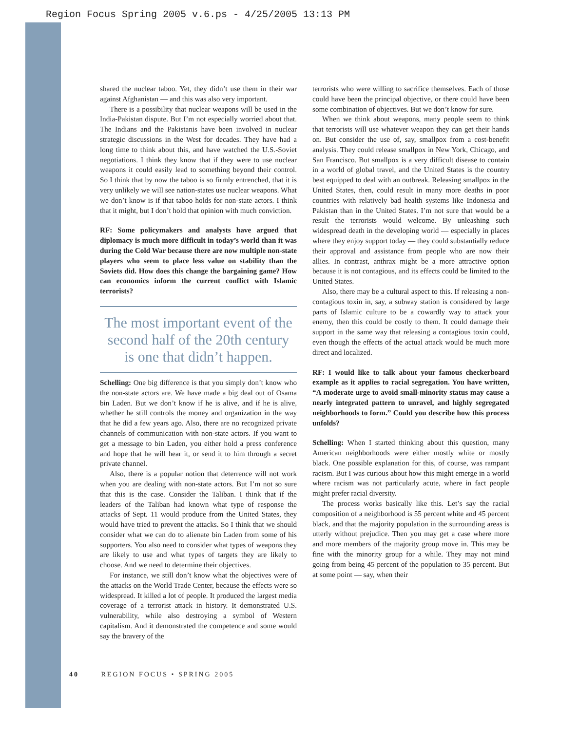Region Focus Spring 2005 v.6.ps - 4/25/2005 13:13 PM
shared the nuclear taboo. Yet, they didn’t use them in their war against Afghanistan — and this was also very important.
There is a possibility that nuclear weapons will be used in the India-Pakistan dispute. But I’m not especially worried about that. The Indians and the Pakistanis have been involved in nuclear strategic discussions in the West for decades. They have had a long time to think about this, and have watched the U.S.-Soviet negotiations. I think they know that if they were to use nuclear weapons it could easily lead to something beyond their control. So I think that by now the taboo is so firmly entrenched, that it is very unlikely we will see nation-states use nuclear weapons. What we don’t know is if that taboo holds for non-state actors. I think that it might, but I don’t hold that opinion with much conviction.
RF: Some policymakers and analysts have argued that diplomacy is much more difficult in today’s world than it was during the Cold War because there are now multiple non-state players who seem to place less value on stability than the Soviets did. How does this change the bargaining game? How can economics inform the current conflict with Islamic terrorists?
The most important event of the second half of the 20th century is one that didn’t happen.
Schelling: One big difference is that you simply don’t know who the non-state actors are. We have made a big deal out of Osama bin Laden. But we don’t know if he is alive, and if he is alive, whether he still controls the money and organization in the way that he did a few years ago. Also, there are no recognized private channels of communication with non-state actors. If you want to get a message to bin Laden, you either hold a press conference and hope that he will hear it, or send it to him through a secret private channel.
Also, there is a popular notion that deterrence will not work when you are dealing with non-state actors. But I’m not so sure that this is the case. Consider the Taliban. I think that if the leaders of the Taliban had known what type of response the attacks of Sept. 11 would produce from the United States, they would have tried to prevent the attacks. So I think that we should consider what we can do to alienate bin Laden from some of his supporters. You also need to consider what types of weapons they are likely to use and what types of targets they are likely to choose. And we need to determine their objectives.
For instance, we still don’t know what the objectives were of the attacks on the World Trade Center, because the effects were so widespread. It killed a lot of people. It produced the largest media coverage of a terrorist attack in history. It demonstrated U.S. vulnerability, while also destroying a symbol of Western capitalism. And it demonstrated the competence and some would say the bravery of the
terrorists who were willing to sacrifice themselves. Each of those could have been the principal objective, or there could have been some combination of objectives. But we don’t know for sure.
When we think about weapons, many people seem to think that terrorists will use whatever weapon they can get their hands on. But consider the use of, say, smallpox from a cost-benefit analysis. They could release smallpox in New York, Chicago, and San Francisco. But smallpox is a very difficult disease to contain in a world of global travel, and the United States is the country best equipped to deal with an outbreak. Releasing smallpox in the United States, then, could result in many more deaths in poor countries with relatively bad health systems like Indonesia and Pakistan than in the United States. I’m not sure that would be a result the terrorists would welcome. By unleashing such widespread death in the developing world — especially in places where they enjoy support today — they could substantially reduce their approval and assistance from people who are now their allies. In contrast, anthrax might be a more attractive option because it is not contagious, and its effects could be limited to the United States.
Also, there may be a cultural aspect to this. If releasing a non-contagious toxin in, say, a subway station is considered by large parts of Islamic culture to be a cowardly way to attack your enemy, then this could be costly to them. It could damage their support in the same way that releasing a contagious toxin could, even though the effects of the actual attack would be much more direct and localized.
RF: I would like to talk about your famous checkerboard example as it applies to racial segregation. You have written, “A moderate urge to avoid small-minority status may cause a nearly integrated pattern to unravel, and highly segregated neighborhoods to form.” Could you describe how this process unfolds?
Schelling: When I started thinking about this question, many American neighborhoods were either mostly white or mostly black. One possible explanation for this, of course, was rampant racism. But I was curious about how this might emerge in a world where racism was not particularly acute, where in fact people might prefer racial diversity.
The process works basically like this. Let’s say the racial composition of a neighborhood is 55 percent white and 45 percent black, and that the majority population in the surrounding areas is utterly without prejudice. Then you may get a case where more and more members of the majority group move in. This may be fine with the minority group for a while. They may not mind going from being 45 percent of the population to 35 percent. But at some point — say, when their
40 REGION FOCUS • SPRING 2005